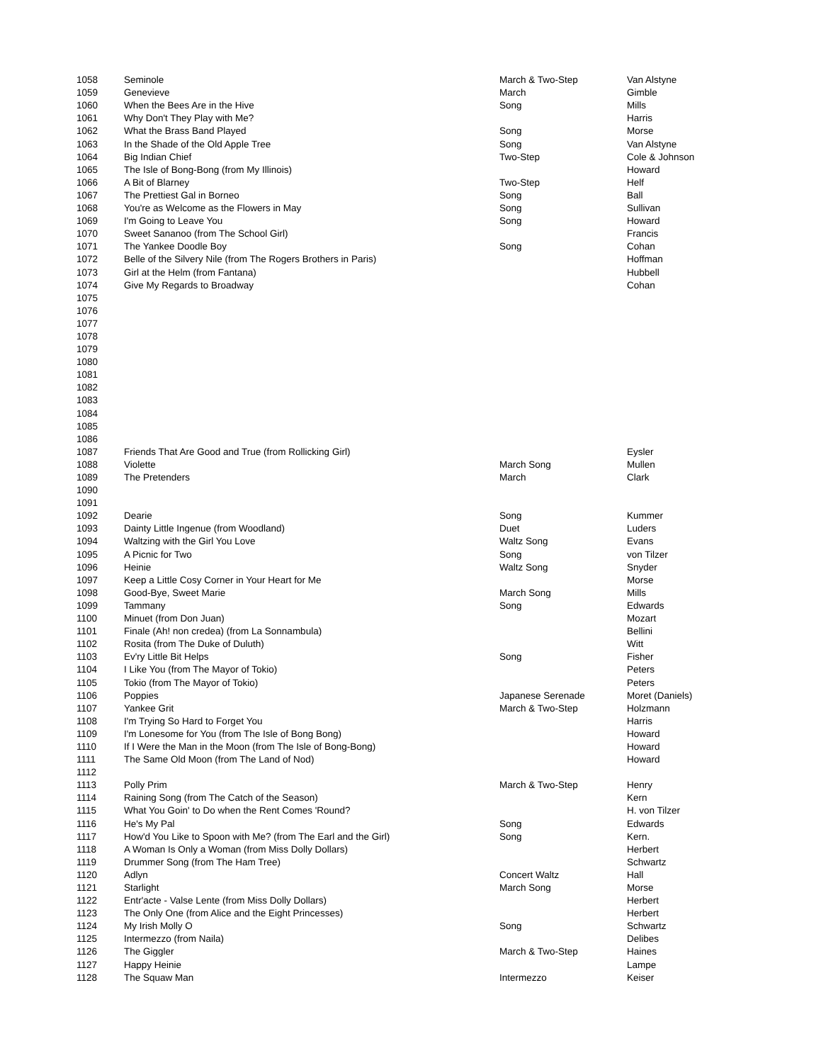| 1058 | Seminole | March & Two-Step | Van Alstyne |
| 1059 | Genevieve | March | Gimble |
| 1060 | When the Bees Are in the Hive | Song | Mills |
| 1061 | Why Don't They Play with Me? | | Harris |
| 1062 | What the Brass Band Played | Song | Morse |
| 1063 | In the Shade of the Old Apple Tree | Song | Van Alstyne |
| 1064 | Big Indian Chief | Two-Step | Cole & Johnson |
| 1065 | The Isle of Bong-Bong (from My Illinois) | | Howard |
| 1066 | A Bit of Blarney | Two-Step | Helf |
| 1067 | The Prettiest Gal in Borneo | Song | Ball |
| 1068 | You're as Welcome as the Flowers in May | Song | Sullivan |
| 1069 | I'm Going to Leave You | Song | Howard |
| 1070 | Sweet Sananoo (from The School Girl) | | Francis |
| 1071 | The Yankee Doodle Boy | Song | Cohan |
| 1072 | Belle of the Silvery Nile (from The Rogers Brothers in Paris) | | Hoffman |
| 1073 | Girl at the Helm (from Fantana) | | Hubbell |
| 1074 | Give My Regards to Broadway | | Cohan |
| 1075 | | | |
| 1076 | | | |
| 1077 | | | |
| 1078 | | | |
| 1079 | | | |
| 1080 | | | |
| 1081 | | | |
| 1082 | | | |
| 1083 | | | |
| 1084 | | | |
| 1085 | | | |
| 1086 | | | |
| 1087 | Friends That Are Good and True (from Rollicking Girl) | | Eysler |
| 1088 | Violette | March Song | Mullen |
| 1089 | The Pretenders | March | Clark |
| 1090 | | | |
| 1091 | | | |
| 1092 | Dearie | Song | Kummer |
| 1093 | Dainty Little Ingenue (from Woodland) | Duet | Luders |
| 1094 | Waltzing with the Girl You Love | Waltz Song | Evans |
| 1095 | A Picnic for Two | Song | von Tilzer |
| 1096 | Heinie | Waltz Song | Snyder |
| 1097 | Keep a Little Cosy Corner in Your Heart for Me | | Morse |
| 1098 | Good-Bye, Sweet Marie | March Song | Mills |
| 1099 | Tammany | Song | Edwards |
| 1100 | Minuet (from Don Juan) | | Mozart |
| 1101 | Finale (Ah! non credea) (from La Sonnambula) | | Bellini |
| 1102 | Rosita (from The Duke of Duluth) | | Witt |
| 1103 | Ev'ry Little Bit Helps | Song | Fisher |
| 1104 | I Like You (from The Mayor of Tokio) | | Peters |
| 1105 | Tokio (from The Mayor of Tokio) | | Peters |
| 1106 | Poppies | Japanese Serenade | Moret (Daniels) |
| 1107 | Yankee Grit | March & Two-Step | Holzmann |
| 1108 | I'm Trying So Hard to Forget You | | Harris |
| 1109 | I'm Lonesome for You (from The Isle of Bong Bong) | | Howard |
| 1110 | If I Were the Man in the Moon (from The Isle of Bong-Bong) | | Howard |
| 1111 | The Same Old Moon (from The Land of Nod) | | Howard |
| 1112 | | | |
| 1113 | Polly Prim | March & Two-Step | Henry |
| 1114 | Raining Song (from The Catch of the Season) | | Kern |
| 1115 | What You Goin' to Do when the Rent Comes 'Round? | | H. von Tilzer |
| 1116 | He's My Pal | Song | Edwards |
| 1117 | How'd You Like to Spoon with Me? (from The Earl and the Girl) | Song | Kern. |
| 1118 | A Woman Is Only a Woman (from Miss Dolly Dollars) | | Herbert |
| 1119 | Drummer Song (from The Ham Tree) | | Schwartz |
| 1120 | Adlyn | Concert Waltz | Hall |
| 1121 | Starlight | March Song | Morse |
| 1122 | Entr'acte - Valse Lente (from Miss Dolly Dollars) | | Herbert |
| 1123 | The Only One (from Alice and the Eight Princesses) | | Herbert |
| 1124 | My Irish Molly O | Song | Schwartz |
| 1125 | Intermezzo (from Naila) | | Delibes |
| 1126 | The Giggler | March & Two-Step | Haines |
| 1127 | Happy Heinie | | Lampe |
| 1128 | The Squaw Man | Intermezzo | Keiser |